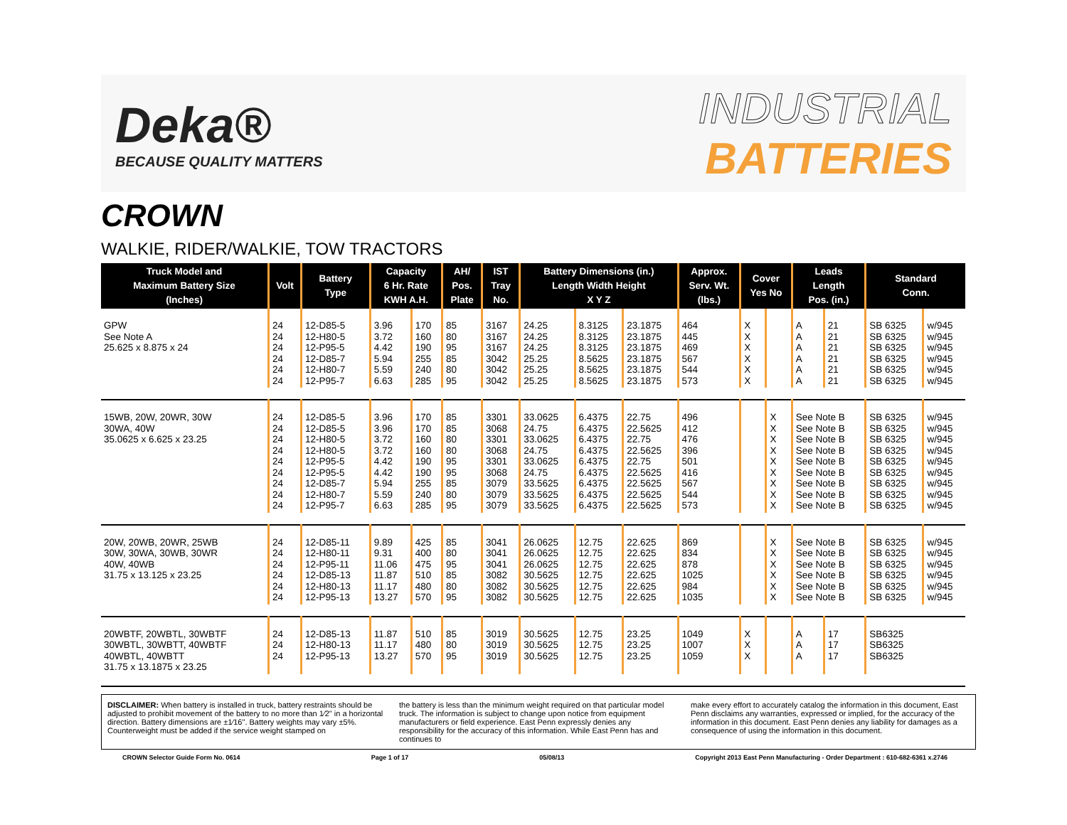Deka®
BECAUSE QUALITY MATTERS
INDUSTRIAL
BATTERIES
CROWN
WALKIE, RIDER/WALKIE, TOW TRACTORS
| Truck Model and Maximum Battery Size (Inches) | Volt | Battery Type | Capacity 6 Hr. Rate KWH A.H. | | AH/ Pos. Plate | IST Tray No. | Battery Dimensions (in.) Length Width Height X Y Z | | | Approx. Serv. Wt. (lbs.) | Cover Yes No | | Leads Length Pos. (in.) | | Standard Conn. | |
| --- | --- | --- | --- | --- | --- | --- | --- | --- | --- | --- | --- | --- | --- | --- | --- | --- |
| GPW See Note A 25.625 x 8.875 x 24 | 24 24 24 24 24 24 | 12-D85-5 12-H80-5 12-P95-5 12-D85-7 12-H80-7 12-P95-7 | 3.96 3.72 4.42 5.94 5.59 6.63 | 170 160 190 255 240 285 | 85 80 95 85 80 95 | 3167 3167 3167 3042 3042 3042 | 24.25 24.25 24.25 25.25 25.25 25.25 | 8.3125 8.3125 8.3125 8.5625 8.5625 8.5625 | 23.1875 23.1875 23.1875 23.1875 23.1875 23.1875 | 464 445 469 567 544 573 | X X X X X X | | A A A A A A | 21 21 21 21 21 21 | SB 6325 SB 6325 SB 6325 SB 6325 SB 6325 SB 6325 | w/945 w/945 w/945 w/945 w/945 w/945 |
| 15WB, 20W, 20WR, 30W 30WA, 40W 35.0625 x 6.625 x 23.25 | 24 24 24 24 24 24 24 24 24 | 12-D85-5 12-D85-5 12-H80-5 12-H80-5 12-P95-5 12-P95-5 12-D85-7 12-H80-7 12-P95-7 | 3.96 3.96 3.72 3.72 4.42 4.42 5.94 5.59 6.63 | 170 170 160 160 190 190 255 240 285 | 85 85 80 80 95 95 85 80 95 | 3301 3068 3301 3068 3301 3068 3079 3079 3079 | 33.0625 24.75 33.0625 24.75 33.0625 24.75 33.5625 33.5625 33.5625 | 6.4375 6.4375 6.4375 6.4375 6.4375 6.4375 6.4375 6.4375 6.4375 | 22.75 22.5625 22.75 22.5625 22.75 22.5625 22.5625 22.5625 22.5625 | 496 412 476 396 501 416 567 544 573 | | X X X X X X X X X | See Note B See Note B See Note B See Note B See Note B See Note B See Note B See Note B See Note B | | SB 6325 SB 6325 SB 6325 SB 6325 SB 6325 SB 6325 SB 6325 SB 6325 SB 6325 | w/945 w/945 w/945 w/945 w/945 w/945 w/945 w/945 w/945 |
| 20W, 20WB, 20WR, 25WB 30W, 30WA, 30WB, 30WR 40W, 40WB 31.75 x 13.125 x 23.25 | 24 24 24 24 24 24 | 12-D85-11 12-H80-11 12-P95-11 12-D85-13 12-H80-13 12-P95-13 | 9.89 9.31 11.06 11.87 11.17 13.27 | 425 400 475 510 480 570 | 85 80 95 85 80 95 | 3041 3041 3041 3082 3082 3082 | 26.0625 26.0625 26.0625 30.5625 30.5625 30.5625 | 12.75 12.75 12.75 12.75 12.75 12.75 | 22.625 22.625 22.625 22.625 22.625 22.625 | 869 834 878 1025 984 1035 | | X X X X X X | See Note B See Note B See Note B See Note B See Note B See Note B | | SB 6325 SB 6325 SB 6325 SB 6325 SB 6325 SB 6325 | w/945 w/945 w/945 w/945 w/945 w/945 |
| 20WBTF, 20WBTL, 30WBTF 30WBTL, 30WBTT, 40WBTF 40WBTL, 40WBTT 31.75 x 13.1875 x 23.25 | 24 24 24 | 12-D85-13 12-H80-13 12-P95-13 | 11.87 11.17 13.27 | 510 480 570 | 85 80 95 | 3019 3019 3019 | 30.5625 30.5625 30.5625 | 12.75 12.75 12.75 | 23.25 23.25 23.25 | 1049 1007 1059 | X X X | | A A A | 17 17 17 | SB6325 SB6325 SB6325 | |
DISCLAIMER: When battery is installed in truck, battery restraints should be adjusted to prohibit movement of the battery to no more than 1⁄2" in a horizontal direction. Battery dimensions are ±1⁄16". Battery weights may vary ±5%. Counterweight must be added if the service weight stamped on
the battery is less than the minimum weight required on that particular model truck. The information is subject to change upon notice from equipment manufacturers or field experience. East Penn expressly denies any responsibility for the accuracy of this information. While East Penn has and continues to
make every effort to accurately catalog the information in this document, East Penn disclaims any warranties, expressed or implied, for the accuracy of the information in this document. East Penn denies any liability for damages as a consequence of using the information in this document.
CROWN Selector Guide Form No. 0614 Page 1 of 17 05/08/13 Copyright 2013 East Penn Manufacturing - Order Department : 610-682-6361 x.2746